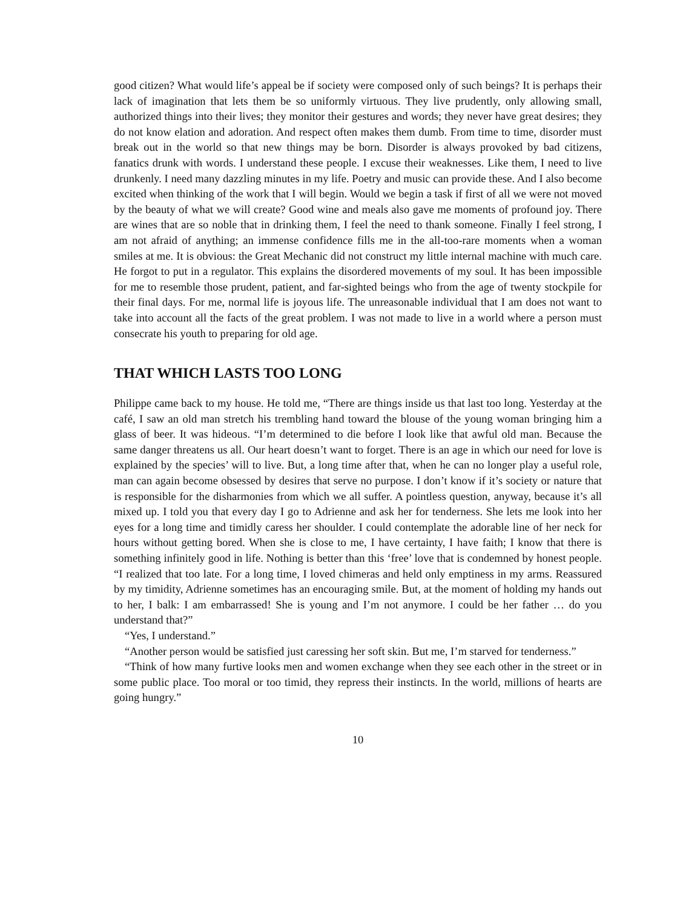good citizen? What would life’s appeal be if society were composed only of such beings? It is perhaps their lack of imagination that lets them be so uniformly virtuous. They live prudently, only allowing small, authorized things into their lives; they monitor their gestures and words; they never have great desires; they do not know elation and adoration. And respect often makes them dumb. From time to time, disorder must break out in the world so that new things may be born. Disorder is always provoked by bad citizens, fanatics drunk with words. I understand these people. I excuse their weaknesses. Like them, I need to live drunkenly. I need many dazzling minutes in my life. Poetry and music can provide these. And I also become excited when thinking of the work that I will begin. Would we begin a task if first of all we were not moved by the beauty of what we will create? Good wine and meals also gave me moments of profound joy. There are wines that are so noble that in drinking them, I feel the need to thank someone. Finally I feel strong, I am not afraid of anything; an immense confidence fills me in the all-too-rare moments when a woman smiles at me. It is obvious: the Great Mechanic did not construct my little internal machine with much care. He forgot to put in a regulator. This explains the disordered movements of my soul. It has been impossible for me to resemble those prudent, patient, and far-sighted beings who from the age of twenty stockpile for their final days. For me, normal life is joyous life. The unreasonable individual that I am does not want to take into account all the facts of the great problem. I was not made to live in a world where a person must consecrate his youth to preparing for old age.
THAT WHICH LASTS TOO LONG
Philippe came back to my house. He told me, “There are things inside us that last too long. Yesterday at the café, I saw an old man stretch his trembling hand toward the blouse of the young woman bringing him a glass of beer. It was hideous. “I’m determined to die before I look like that awful old man. Because the same danger threatens us all. Our heart doesn’t want to forget. There is an age in which our need for love is explained by the species’ will to live. But, a long time after that, when he can no longer play a useful role, man can again become obsessed by desires that serve no purpose. I don’t know if it’s society or nature that is responsible for the disharmonies from which we all suffer. A pointless question, anyway, because it’s all mixed up. I told you that every day I go to Adrienne and ask her for tenderness. She lets me look into her eyes for a long time and timidly caress her shoulder. I could contemplate the adorable line of her neck for hours without getting bored. When she is close to me, I have certainty, I have faith; I know that there is something infinitely good in life. Nothing is better than this ‘free’ love that is condemned by honest people. “I realized that too late. For a long time, I loved chimeras and held only emptiness in my arms. Reassured by my timidity, Adrienne sometimes has an encouraging smile. But, at the moment of holding my hands out to her, I balk: I am embarrassed! She is young and I’m not anymore. I could be her father … do you understand that?”
“Yes, I understand.”
“Another person would be satisfied just caressing her soft skin. But me, I’m starved for tenderness.”
“Think of how many furtive looks men and women exchange when they see each other in the street or in some public place. Too moral or too timid, they repress their instincts. In the world, millions of hearts are going hungry.”
10